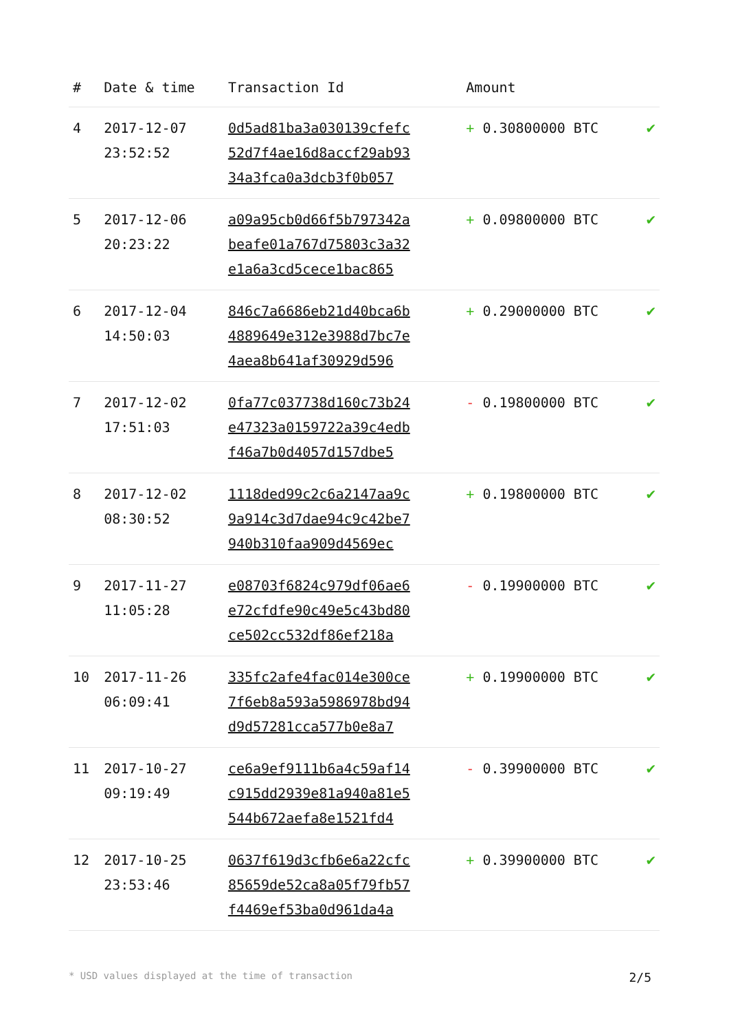| # | Date & time | Transaction Id | Amount | |
| --- | --- | --- | --- | --- |
| 4 | 2017-12-07 23:52:52 | 0d5ad81ba3a030139cfefc 52d7f4ae16d8accf29ab93 34a3fca0a3dcb3f0b057 | + 0.30800000 BTC | ✔ |
| 5 | 2017-12-06 20:23:22 | a09a95cb0d66f5b797342a beafe01a767d75803c3a32 e1a6a3cd5cece1bac865 | + 0.09800000 BTC | ✔ |
| 6 | 2017-12-04 14:50:03 | 846c7a6686eb21d40bca6b 4889649e312e3988d7bc7e 4aea8b641af30929d596 | + 0.29000000 BTC | ✔ |
| 7 | 2017-12-02 17:51:03 | 0fa77c037738d160c73b24 e47323a0159722a39c4edb f46a7b0d4057d157dbe5 | - 0.19800000 BTC | ✔ |
| 8 | 2017-12-02 08:30:52 | 1118ded99c2c6a2147aa9c 9a914c3d7dae94c9c42be7 940b310faa909d4569ec | + 0.19800000 BTC | ✔ |
| 9 | 2017-11-27 11:05:28 | e08703f6824c979df06ae6 e72cfdfe90c49e5c43bd80 ce502cc532df86ef218a | - 0.19900000 BTC | ✔ |
| 10 | 2017-11-26 06:09:41 | 335fc2afe4fac014e300ce 7f6eb8a593a5986978bd94 d9d57281cca577b0e8a7 | + 0.19900000 BTC | ✔ |
| 11 | 2017-10-27 09:19:49 | ce6a9ef9111b6a4c59af14 c915dd2939e81a940a81e5 544b672aefa8e1521fd4 | - 0.39900000 BTC | ✔ |
| 12 | 2017-10-25 23:53:46 | 0637f619d3cfb6e6a22cfc 85659de52ca8a05f79fb57 f4469ef53ba0d961da4a | + 0.39900000 BTC | ✔ |
* USD values displayed at the time of transaction 2/5